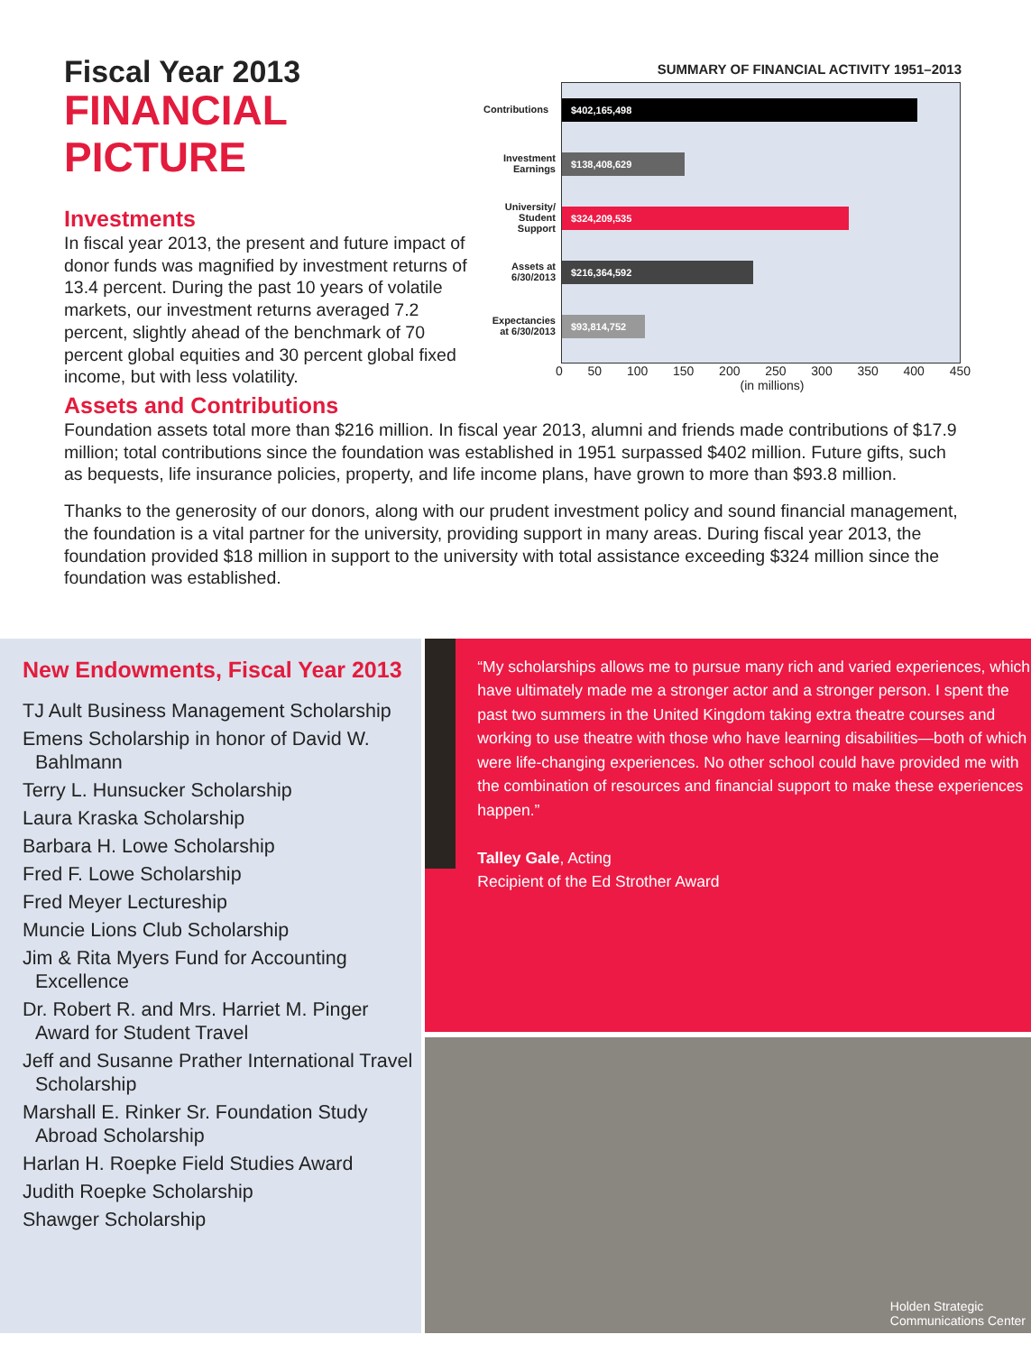Fiscal Year 2013
FINANCIAL PICTURE
Investments
In fiscal year 2013, the present and future impact of donor funds was magnified by investment returns of 13.4 percent. During the past 10 years of volatile markets, our investment returns averaged 7.2 percent, slightly ahead of the benchmark of 70 percent global equities and 30 percent global fixed income, but with less volatility.
SUMMARY OF FINANCIAL ACTIVITY 1951–2013
Contributions
Investment Earnings
University/ Student Support
Assets at 6/30/2013
Expectancies at 6/30/2013
$402,165,498
$138,408,629
$324,209,535
$216,364,592
$93,814,752
0 50 100 150 200 250 300 350 400 450
(in millions)
Assets and Contributions
Foundation assets total more than $216 million. In fiscal year 2013, alumni and friends made contributions of $17.9 million; total contributions since the foundation was established in 1951 surpassed $402 million. Future gifts, such as bequests, life insurance policies, property, and life income plans, have grown to more than $93.8 million.
Thanks to the generosity of our donors, along with our prudent investment policy and sound financial management, the foundation is a vital partner for the university, providing support in many areas. During fiscal year 2013, the foundation provided $18 million in support to the university with total assistance exceeding $324 million since the foundation was established.
New Endowments, Fiscal Year 2013
TJ Ault Business Management Scholarship
Emens Scholarship in honor of David W. Bahlmann
Terry L. Hunsucker Scholarship
Laura Kraska Scholarship
Barbara H. Lowe Scholarship
Fred F. Lowe Scholarship
Fred Meyer Lectureship
Muncie Lions Club Scholarship
Jim & Rita Myers Fund for Accounting Excellence
Dr. Robert R. and Mrs. Harriet M. Pinger Award for Student Travel
Jeff and Susanne Prather International Travel Scholarship
Marshall E. Rinker Sr. Foundation Study Abroad Scholarship
Harlan H. Roepke Field Studies Award
Judith Roepke Scholarship
Shawger Scholarship
“My scholarships allows me to pursue many rich and varied experiences, which have ultimately made me a stronger actor and a stronger person. I spent the past two summers in the United Kingdom taking extra theatre courses and working to use theatre with those who have learning disabilities—both of which were life-changing experiences. No other school could have provided me with the combination of resources and financial support to make these experiences happen.”
Talley Gale, Acting
Recipient of the Ed Strother Award
Holden Strategic
Communications Center